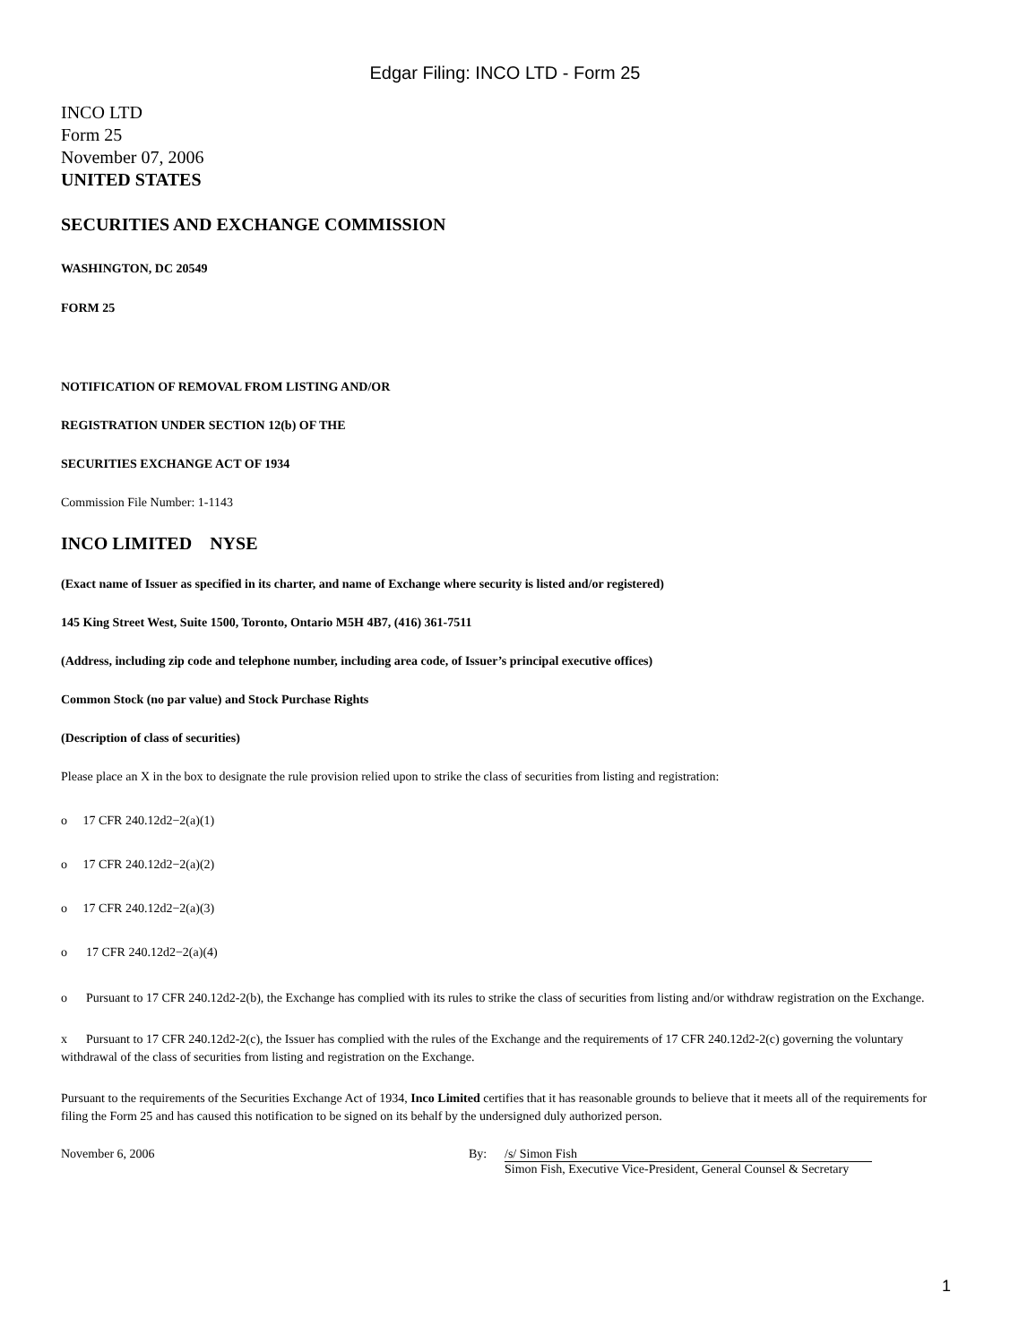Edgar Filing: INCO LTD - Form 25
INCO LTD
Form 25
November 07, 2006
UNITED STATES
SECURITIES AND EXCHANGE COMMISSION
WASHINGTON, DC 20549
FORM 25
NOTIFICATION OF REMOVAL FROM LISTING AND/OR
REGISTRATION UNDER SECTION 12(b) OF THE
SECURITIES EXCHANGE ACT OF 1934
Commission File Number: 1-1143
INCO LIMITED NYSE
(Exact name of Issuer as specified in its charter, and name of Exchange where security is listed and/or registered)
145 King Street West, Suite 1500, Toronto, Ontario M5H 4B7, (416) 361-7511
(Address, including zip code and telephone number, including area code, of Issuer’s principal executive offices)
Common Stock (no par value) and Stock Purchase Rights
(Description of class of securities)
Please place an X in the box to designate the rule provision relied upon to strike the class of securities from listing and registration:
o 17 CFR 240.12d2−2(a)(1)
o 17 CFR 240.12d2−2(a)(2)
o 17 CFR 240.12d2−2(a)(3)
o 17 CFR 240.12d2−2(a)(4)
o Pursuant to 17 CFR 240.12d2-2(b), the Exchange has complied with its rules to strike the class of securities from listing and/or withdraw registration on the Exchange.
x Pursuant to 17 CFR 240.12d2-2(c), the Issuer has complied with the rules of the Exchange and the requirements of 17 CFR 240.12d2-2(c) governing the voluntary withdrawal of the class of securities from listing and registration on the Exchange.
Pursuant to the requirements of the Securities Exchange Act of 1934, Inco Limited certifies that it has reasonable grounds to believe that it meets all of the requirements for filing the Form 25 and has caused this notification to be signed on its behalf by the undersigned duly authorized person.
November 6, 2006 By: /s/ Simon Fish
Simon Fish, Executive Vice-President, General Counsel & Secretary
1